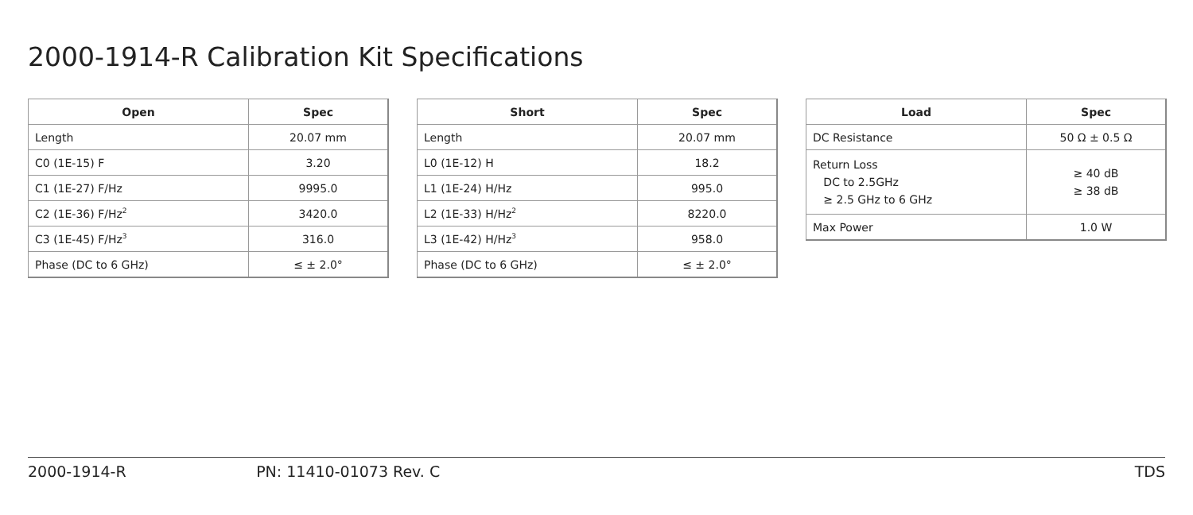2000-1914-R Calibration Kit Specifications
| Open | Spec |
| --- | --- |
| Length | 20.07 mm |
| C0 (1E-15) F | 3.20 |
| C1 (1E-27) F/Hz | 9995.0 |
| C2 (1E-36) F/Hz<sup>2</sup> | 3420.0 |
| C3 (1E-45) F/Hz<sup>3</sup> | 316.0 |
| Phase (DC to 6 GHz) | ≤ ± 2.0° |
| Short | Spec |
| --- | --- |
| Length | 20.07 mm |
| L0 (1E-12) H | 18.2 |
| L1 (1E-24) H/Hz | 995.0 |
| L2 (1E-33) H/Hz<sup>2</sup> | 8220.0 |
| L3 (1E-42) H/Hz<sup>3</sup> | 958.0 |
| Phase (DC to 6 GHz) | ≤ ± 2.0° |
| Load | Spec |
| --- | --- |
| DC Resistance | 50 Ω ± 0.5 Ω |
| Return Loss DC to 2.5GHz ≥ 2.5 GHz to 6 GHz | ≥ 40 dB ≥ 38 dB |
| Max Power | 1.0 W |
2000-1914-R PN: 11410-01073 Rev. C TDS